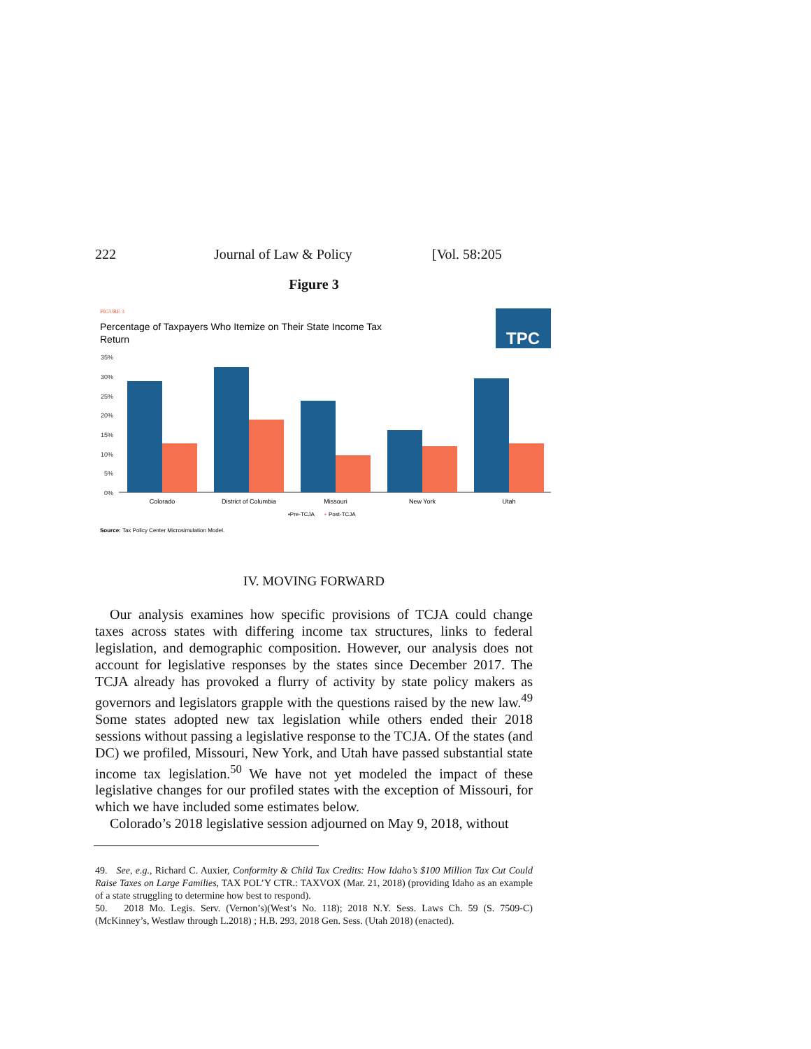222 Journal of Law & Policy [Vol. 58:205
Figure 3
FIGURE 3
Percentage of Taxpayers Who Itemize on Their State Income Tax
Return
TPC
35%
30%
25%
20%
15%
10%
5%
0%
Colorado
District of Columbia
Missouri
New York
Utah
▪Pre-TCJA
▪
Post-TCJA
Source: Tax Policy Center Microsimulation Model.
IV. MOVING FORWARD
Our analysis examines how specific provisions of TCJA could change taxes across states with differing income tax structures, links to federal legislation, and demographic composition. However, our analysis does not account for legislative responses by the states since December 2017. The TCJA already has provoked a flurry of activity by state policy makers as governors and legislators grapple with the questions raised by the new law.<sup>49</sup> Some states adopted new tax legislation while others ended their 2018 sessions without passing a legislative response to the TCJA. Of the states (and DC) we profiled, Missouri, New York, and Utah have passed substantial state income tax legislation.<sup>50</sup> We have not yet modeled the impact of these legislative changes for our profiled states with the exception of Missouri, for which we have included some estimates below.
Colorado’s 2018 legislative session adjourned on May 9, 2018, without
49. See, e.g., Richard C. Auxier, Conformity & Child Tax Credits: How Idaho’s $100 Million Tax Cut Could Raise Taxes on Large Families, TAX POL’Y CTR.: TAXVOX (Mar. 21, 2018) (providing Idaho as an example of a state struggling to determine how best to respond).
50. 2018 Mo. Legis. Serv. (Vernon’s)(West’s No. 118); 2018 N.Y. Sess. Laws Ch. 59 (S. 7509-C) (McKinney’s, Westlaw through L.2018) ; H.B. 293, 2018 Gen. Sess. (Utah 2018) (enacted).